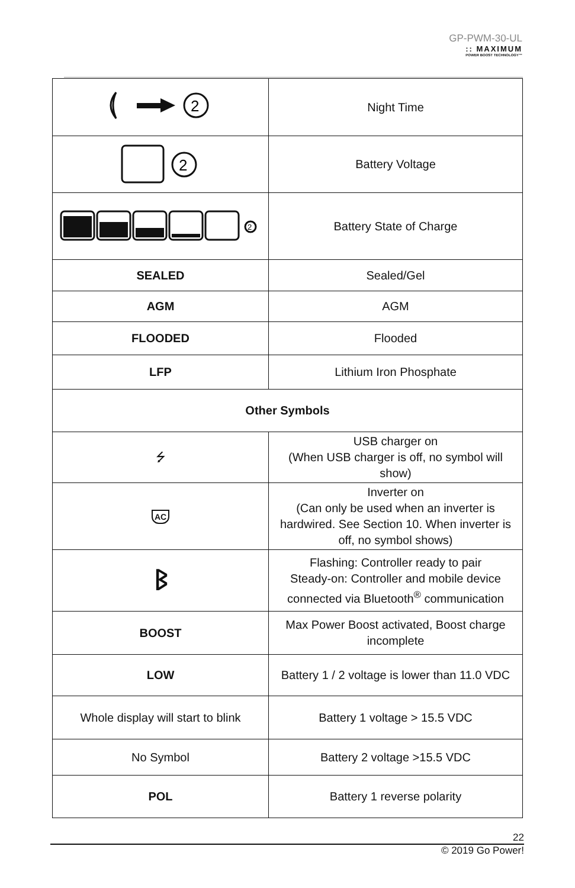GP-PWM-30-UL
:: MAXIMUM
POWER BOOST TECHNOLOGY™
| 2 | Night Time |
| 2 | Battery Voltage |
| 2 | Battery State of Charge |
| SEALED | Sealed/Gel |
| AGM | AGM |
| FLOODED | Flooded |
| LFP | Lithium Iron Phosphate |
| Other Symbols | |
| ⭍ | USB charger on (When USB charger is off, no symbol will show) |
| AC | Inverter on (Can only be used when an inverter is hardwired. See Section 10. When inverter is off, no symbol shows) |
| ᛒ | Flashing: Controller ready to pair Steady-on: Controller and mobile device connected via Bluetooth<sup>®</sup> communication |
| BOOST | Max Power Boost activated, Boost charge incomplete |
| LOW | Battery 1 / 2 voltage is lower than 11.0 VDC |
| Whole display will start to blink | Battery 1 voltage > 15.5 VDC |
| No Symbol | Battery 2 voltage >15.5 VDC |
| POL | Battery 1 reverse polarity |
22
© 2019 Go Power!